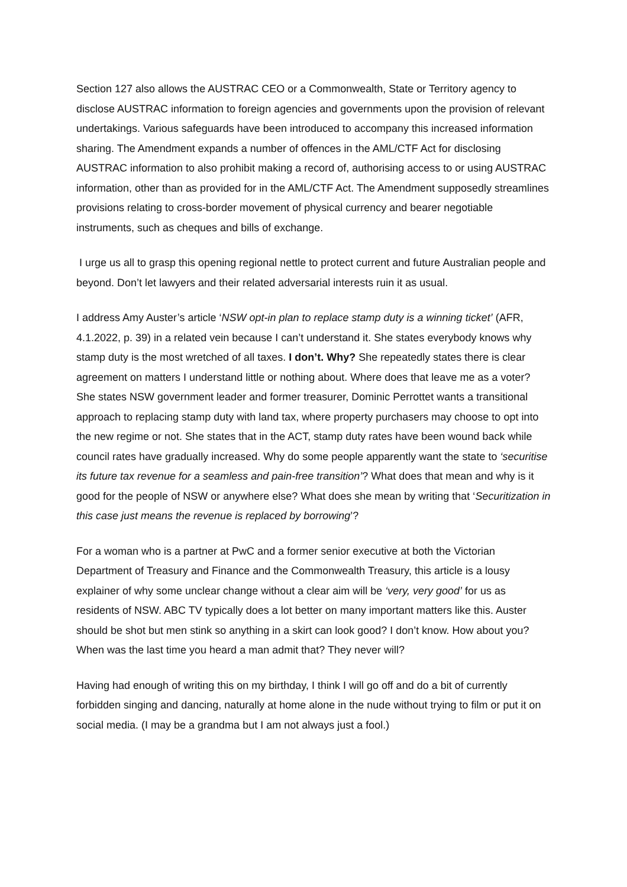Section 127 also allows the AUSTRAC CEO or a Commonwealth, State or Territory agency to disclose AUSTRAC information to foreign agencies and governments upon the provision of relevant undertakings. Various safeguards have been introduced to accompany this increased information sharing. The Amendment expands a number of offences in the AML/CTF Act for disclosing AUSTRAC information to also prohibit making a record of, authorising access to or using AUSTRAC information, other than as provided for in the AML/CTF Act. The Amendment supposedly streamlines provisions relating to cross-border movement of physical currency and bearer negotiable instruments, such as cheques and bills of exchange.
I urge us all to grasp this opening regional nettle to protect current and future Australian people and beyond. Don’t let lawyers and their related adversarial interests ruin it as usual.
I address Amy Auster’s article ‘NSW opt-in plan to replace stamp duty is a winning ticket’ (AFR, 4.1.2022, p. 39) in a related vein because I can’t understand it. She states everybody knows why stamp duty is the most wretched of all taxes. I don’t. Why? She repeatedly states there is clear agreement on matters I understand little or nothing about. Where does that leave me as a voter? She states NSW government leader and former treasurer, Dominic Perrottet wants a transitional approach to replacing stamp duty with land tax, where property purchasers may choose to opt into the new regime or not. She states that in the ACT, stamp duty rates have been wound back while council rates have gradually increased. Why do some people apparently want the state to ‘securitise its future tax revenue for a seamless and pain-free transition’? What does that mean and why is it good for the people of NSW or anywhere else? What does she mean by writing that ‘Securitization in this case just means the revenue is replaced by borrowing’?
For a woman who is a partner at PwC and a former senior executive at both the Victorian Department of Treasury and Finance and the Commonwealth Treasury, this article is a lousy explainer of why some unclear change without a clear aim will be ‘very, very good’ for us as residents of NSW. ABC TV typically does a lot better on many important matters like this. Auster should be shot but men stink so anything in a skirt can look good? I don’t know. How about you? When was the last time you heard a man admit that? They never will?
Having had enough of writing this on my birthday, I think I will go off and do a bit of currently forbidden singing and dancing, naturally at home alone in the nude without trying to film or put it on social media. (I may be a grandma but I am not always just a fool.)